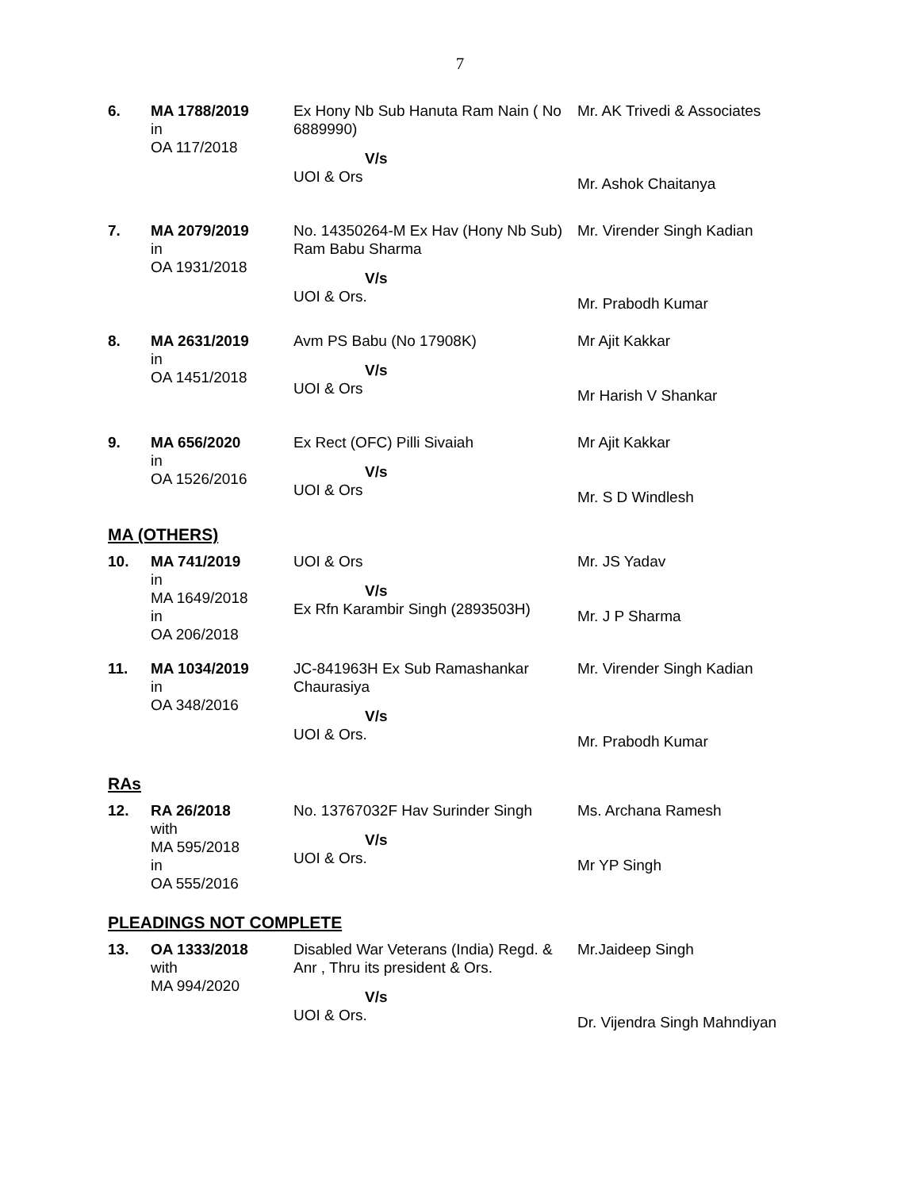7
| 6. | MA 1788/2019 in OA 117/2018 | Ex Hony Nb Sub Hanuta Ram Nain ( No 6889990) V/s UOI & Ors | Mr. AK Trivedi & Associates Mr. Ashok Chaitanya |
| 7. | MA 2079/2019 in OA 1931/2018 | No. 14350264-M Ex Hav (Hony Nb Sub) Ram Babu Sharma V/s UOI & Ors. | Mr. Virender Singh Kadian Mr. Prabodh Kumar |
| 8. | MA 2631/2019 in OA 1451/2018 | Avm PS Babu (No 17908K) V/s UOI & Ors | Mr Ajit Kakkar Mr Harish V Shankar |
| 9. | MA 656/2020 in OA 1526/2016 | Ex Rect (OFC) Pilli Sivaiah V/s UOI & Ors | Mr Ajit Kakkar Mr. S D Windlesh |
MA (OTHERS)
| 10. | MA 741/2019 in MA 1649/2018 in OA 206/2018 | UOI & Ors V/s Ex Rfn Karambir Singh (2893503H) | Mr. JS Yadav Mr. J P Sharma |
| 11. | MA 1034/2019 in OA 348/2016 | JC-841963H Ex Sub Ramashankar Chaurasiya V/s UOI & Ors. | Mr. Virender Singh Kadian Mr. Prabodh Kumar |
RAs
| 12. | RA 26/2018 with MA 595/2018 in OA 555/2016 | No. 13767032F Hav Surinder Singh V/s UOI & Ors. | Ms. Archana Ramesh Mr YP Singh |
PLEADINGS NOT COMPLETE
| 13. | OA 1333/2018 with MA 994/2020 | Disabled War Veterans (India) Regd. & Anr , Thru its president & Ors. V/s UOI & Ors. | Mr.Jaideep Singh Dr. Vijendra Singh Mahndiyan |